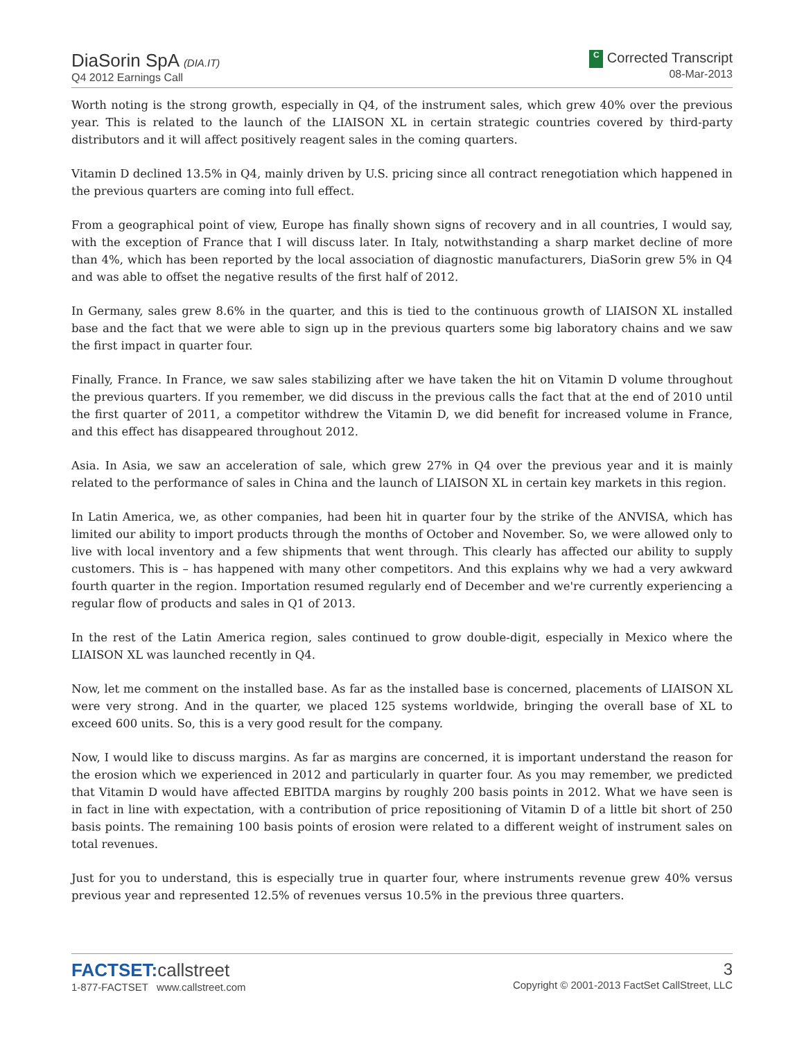DiaSorin SpA (DIA.IT)
Q4 2012 Earnings Call
C Corrected Transcript
08-Mar-2013
Worth noting is the strong growth, especially in Q4, of the instrument sales, which grew 40% over the previous year. This is related to the launch of the LIAISON XL in certain strategic countries covered by third-party distributors and it will affect positively reagent sales in the coming quarters.
Vitamin D declined 13.5% in Q4, mainly driven by U.S. pricing since all contract renegotiation which happened in the previous quarters are coming into full effect.
From a geographical point of view, Europe has finally shown signs of recovery and in all countries, I would say, with the exception of France that I will discuss later. In Italy, notwithstanding a sharp market decline of more than 4%, which has been reported by the local association of diagnostic manufacturers, DiaSorin grew 5% in Q4 and was able to offset the negative results of the first half of 2012.
In Germany, sales grew 8.6% in the quarter, and this is tied to the continuous growth of LIAISON XL installed base and the fact that we were able to sign up in the previous quarters some big laboratory chains and we saw the first impact in quarter four.
Finally, France. In France, we saw sales stabilizing after we have taken the hit on Vitamin D volume throughout the previous quarters. If you remember, we did discuss in the previous calls the fact that at the end of 2010 until the first quarter of 2011, a competitor withdrew the Vitamin D, we did benefit for increased volume in France, and this effect has disappeared throughout 2012.
Asia. In Asia, we saw an acceleration of sale, which grew 27% in Q4 over the previous year and it is mainly related to the performance of sales in China and the launch of LIAISON XL in certain key markets in this region.
In Latin America, we, as other companies, had been hit in quarter four by the strike of the ANVISA, which has limited our ability to import products through the months of October and November. So, we were allowed only to live with local inventory and a few shipments that went through. This clearly has affected our ability to supply customers. This is – has happened with many other competitors. And this explains why we had a very awkward fourth quarter in the region. Importation resumed regularly end of December and we're currently experiencing a regular flow of products and sales in Q1 of 2013.
In the rest of the Latin America region, sales continued to grow double-digit, especially in Mexico where the LIAISON XL was launched recently in Q4.
Now, let me comment on the installed base. As far as the installed base is concerned, placements of LIAISON XL were very strong. And in the quarter, we placed 125 systems worldwide, bringing the overall base of XL to exceed 600 units. So, this is a very good result for the company.
Now, I would like to discuss margins. As far as margins are concerned, it is important understand the reason for the erosion which we experienced in 2012 and particularly in quarter four. As you may remember, we predicted that Vitamin D would have affected EBITDA margins by roughly 200 basis points in 2012. What we have seen is in fact in line with expectation, with a contribution of price repositioning of Vitamin D of a little bit short of 250 basis points. The remaining 100 basis points of erosion were related to a different weight of instrument sales on total revenues.
Just for you to understand, this is especially true in quarter four, where instruments revenue grew 40% versus previous year and represented 12.5% of revenues versus 10.5% in the previous three quarters.
FACTSET:callstreet
1-877-FACTSET www.callstreet.com
3
Copyright © 2001-2013 FactSet CallStreet, LLC